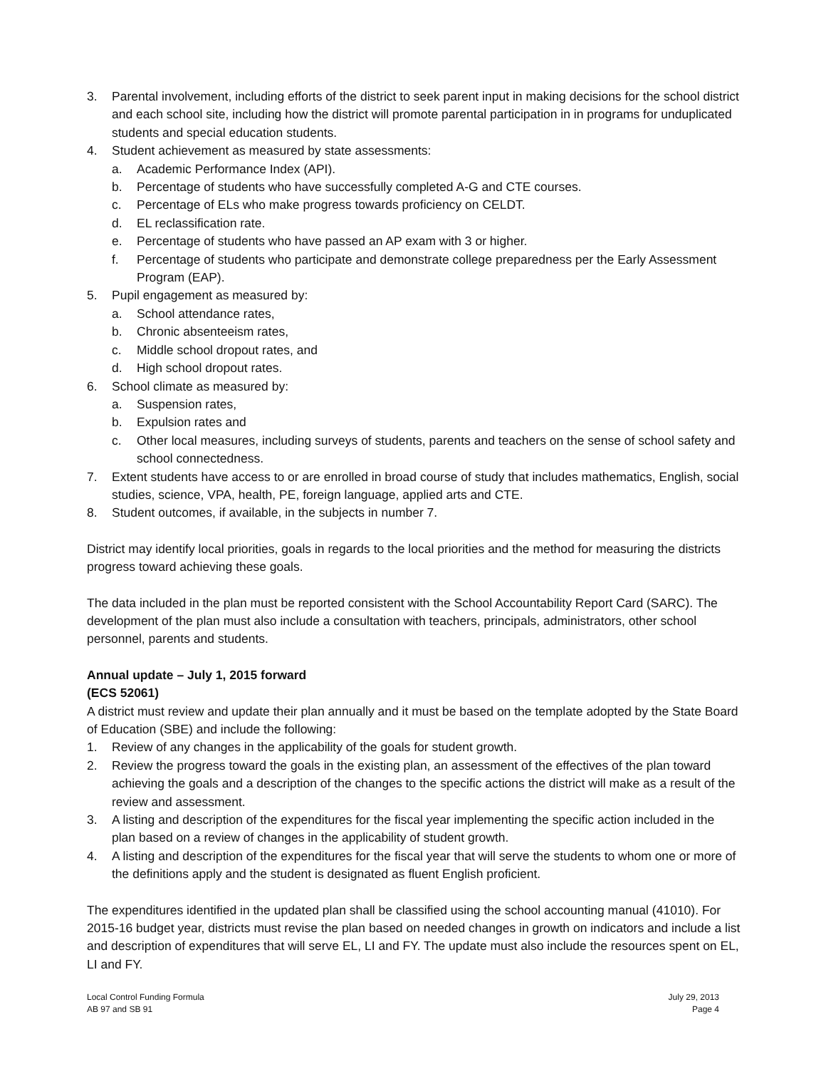3. Parental involvement, including efforts of the district to seek parent input in making decisions for the school district and each school site, including how the district will promote parental participation in in programs for unduplicated students and special education students.
4. Student achievement as measured by state assessments:
a. Academic Performance Index (API).
b. Percentage of students who have successfully completed A-G and CTE courses.
c. Percentage of ELs who make progress towards proficiency on CELDT.
d. EL reclassification rate.
e. Percentage of students who have passed an AP exam with 3 or higher.
f. Percentage of students who participate and demonstrate college preparedness per the Early Assessment Program (EAP).
5. Pupil engagement as measured by:
a. School attendance rates,
b. Chronic absenteeism rates,
c. Middle school dropout rates, and
d. High school dropout rates.
6. School climate as measured by:
a. Suspension rates,
b. Expulsion rates and
c. Other local measures, including surveys of students, parents and teachers on the sense of school safety and school connectedness.
7. Extent students have access to or are enrolled in broad course of study that includes mathematics, English, social studies, science, VPA, health, PE, foreign language, applied arts and CTE.
8. Student outcomes, if available, in the subjects in number 7.
District may identify local priorities, goals in regards to the local priorities and the method for measuring the districts progress toward achieving these goals.
The data included in the plan must be reported consistent with the School Accountability Report Card (SARC). The development of the plan must also include a consultation with teachers, principals, administrators, other school personnel, parents and students.
Annual update – July 1, 2015 forward
(ECS 52061)
A district must review and update their plan annually and it must be based on the template adopted by the State Board of Education (SBE) and include the following:
1. Review of any changes in the applicability of the goals for student growth.
2. Review the progress toward the goals in the existing plan, an assessment of the effectives of the plan toward achieving the goals and a description of the changes to the specific actions the district will make as a result of the review and assessment.
3. A listing and description of the expenditures for the fiscal year implementing the specific action included in the plan based on a review of changes in the applicability of student growth.
4. A listing and description of the expenditures for the fiscal year that will serve the students to whom one or more of the definitions apply and the student is designated as fluent English proficient.
The expenditures identified in the updated plan shall be classified using the school accounting manual (41010). For 2015-16 budget year, districts must revise the plan based on needed changes in growth on indicators and include a list and description of expenditures that will serve EL, LI and FY. The update must also include the resources spent on EL, LI and FY.
Local Control Funding Formula
AB 97 and SB 91
July 29, 2013
Page 4